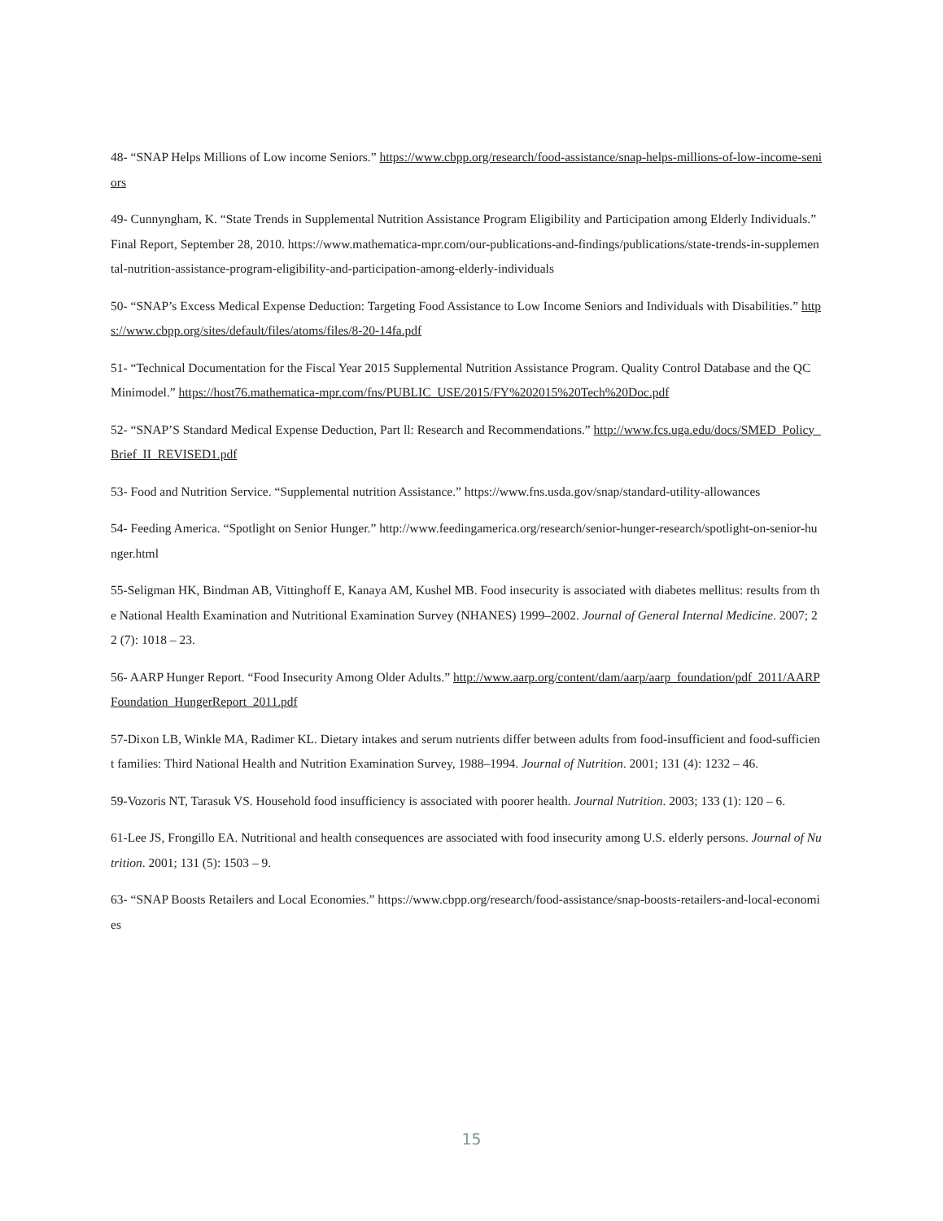48- “SNAP Helps Millions of Low income Seniors.” https://www.cbpp.org/research/food-assistance/snap-helps-millions-of-low-income-seniors
49- Cunnyngham, K. “State Trends in Supplemental Nutrition Assistance Program Eligibility and Participation among Elderly Individuals.” Final Report, September 28, 2010. https://www.mathematica-mpr.com/our-publications-and-findings/publications/state-trends-in-supplemental-nutrition-assistance-program-eligibility-and-participation-among-elderly-individuals
50- “SNAP’s Excess Medical Expense Deduction: Targeting Food Assistance to Low Income Seniors and Individuals with Disabilities.” https://www.cbpp.org/sites/default/files/atoms/files/8-20-14fa.pdf
51- “Technical Documentation for the Fiscal Year 2015 Supplemental Nutrition Assistance Program. Quality Control Database and the QC Minimodel.” https://host76.mathematica-mpr.com/fns/PUBLIC_USE/2015/FY%202015%20Tech%20Doc.pdf
52- “SNAP’S Standard Medical Expense Deduction, Part ll: Research and Recommendations.” http://www.fcs.uga.edu/docs/SMED_Policy_Brief_II_REVISED1.pdf
53- Food and Nutrition Service. “Supplemental nutrition Assistance.” https://www.fns.usda.gov/snap/standard-utility-allowances
54- Feeding America. “Spotlight on Senior Hunger.” http://www.feedingamerica.org/research/senior-hunger-research/spotlight-on-senior-hunger.html
55-Seligman HK, Bindman AB, Vittinghoff E, Kanaya AM, Kushel MB. Food insecurity is associated with diabetes mellitus: results from the National Health Examination and Nutritional Examination Survey (NHANES) 1999–2002. Journal of General Internal Medicine. 2007; 22 (7): 1018 – 23.
56- AARP Hunger Report. “Food Insecurity Among Older Adults.” http://www.aarp.org/content/dam/aarp/aarp_foundation/pdf_2011/AARPFoundation_HungerReport_2011.pdf
57-Dixon LB, Winkle MA, Radimer KL. Dietary intakes and serum nutrients differ between adults from food-insufficient and food-sufficient families: Third National Health and Nutrition Examination Survey, 1988–1994. Journal of Nutrition. 2001; 131 (4): 1232 – 46.
59-Vozoris NT, Tarasuk VS. Household food insufficiency is associated with poorer health. Journal Nutrition. 2003; 133 (1): 120 – 6.
61-Lee JS, Frongillo EA. Nutritional and health consequences are associated with food insecurity among U.S. elderly persons. Journal of Nutrition. 2001; 131 (5): 1503 – 9.
63- “SNAP Boosts Retailers and Local Economies.” https://www.cbpp.org/research/food-assistance/snap-boosts-retailers-and-local-economies
15